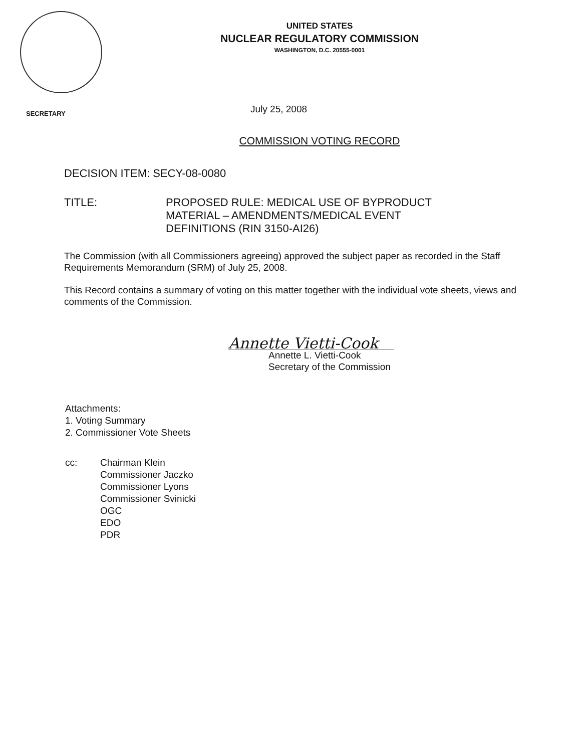UNITED STATES
NUCLEAR REGULATORY COMMISSION
WASHINGTON, D.C. 20555-0001
SECRETARY
July 25, 2008
COMMISSION VOTING RECORD
DECISION ITEM: SECY-08-0080
TITLE: PROPOSED RULE: MEDICAL USE OF BYPRODUCT
MATERIAL – AMENDMENTS/MEDICAL EVENT
DEFINITIONS (RIN 3150-AI26)
The Commission (with all Commissioners agreeing) approved the subject paper as recorded in the Staff Requirements Memorandum (SRM) of July 25, 2008.
This Record contains a summary of voting on this matter together with the individual vote sheets, views and comments of the Commission.
Annette Vietti-Cook
Annette L. Vietti-Cook
Secretary of the Commission
Attachments:
1. Voting Summary
2. Commissioner Vote Sheets
cc: Chairman Klein
Commissioner Jaczko
Commissioner Lyons
Commissioner Svinicki
OGC
EDO
PDR